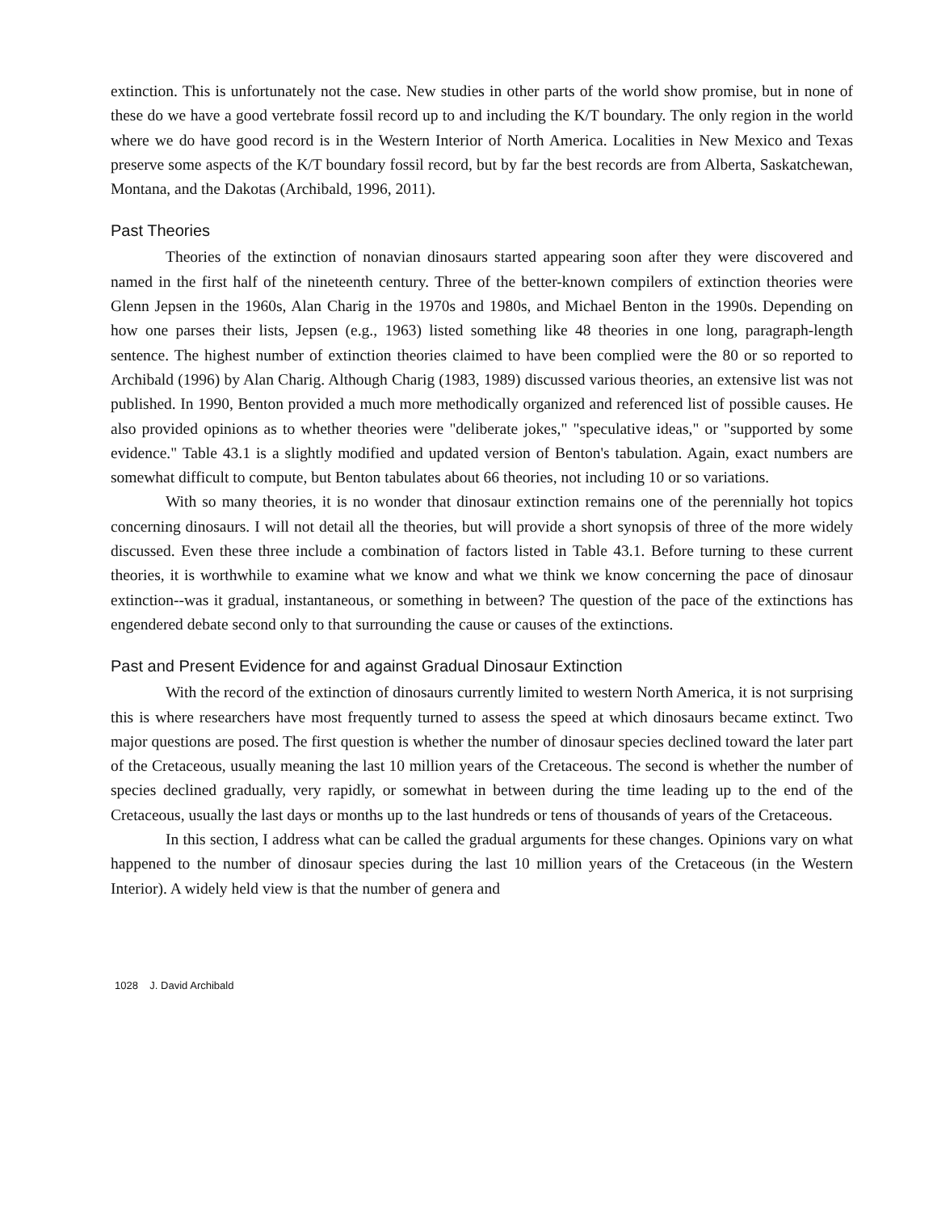extinction. This is unfortunately not the case. New studies in other parts of the world show promise, but in none of these do we have a good vertebrate fossil record up to and including the K/T boundary. The only region in the world where we do have good record is in the Western Interior of North America. Localities in New Mexico and Texas preserve some aspects of the K/T boundary fossil record, but by far the best records are from Alberta, Saskatchewan, Montana, and the Dakotas (Archibald, 1996, 2011).
Past Theories
Theories of the extinction of nonavian dinosaurs started appearing soon after they were discovered and named in the first half of the nineteenth century. Three of the better-known compilers of extinction theories were Glenn Jepsen in the 1960s, Alan Charig in the 1970s and 1980s, and Michael Benton in the 1990s. Depending on how one parses their lists, Jepsen (e.g., 1963) listed something like 48 theories in one long, paragraph-length sentence. The highest number of extinction theories claimed to have been complied were the 80 or so reported to Archibald (1996) by Alan Charig. Although Charig (1983, 1989) discussed various theories, an extensive list was not published. In 1990, Benton provided a much more methodically organized and referenced list of possible causes. He also provided opinions as to whether theories were "deliberate jokes," "speculative ideas," or "supported by some evidence." Table 43.1 is a slightly modified and updated version of Benton's tabulation. Again, exact numbers are somewhat difficult to compute, but Benton tabulates about 66 theories, not including 10 or so variations.
With so many theories, it is no wonder that dinosaur extinction remains one of the perennially hot topics concerning dinosaurs. I will not detail all the theories, but will provide a short synopsis of three of the more widely discussed. Even these three include a combination of factors listed in Table 43.1. Before turning to these current theories, it is worthwhile to examine what we know and what we think we know concerning the pace of dinosaur extinction--was it gradual, instantaneous, or something in between? The question of the pace of the extinctions has engendered debate second only to that surrounding the cause or causes of the extinctions.
Past and Present Evidence for and against Gradual Dinosaur Extinction
With the record of the extinction of dinosaurs currently limited to western North America, it is not surprising this is where researchers have most frequently turned to assess the speed at which dinosaurs became extinct. Two major questions are posed. The first question is whether the number of dinosaur species declined toward the later part of the Cretaceous, usually meaning the last 10 million years of the Cretaceous. The second is whether the number of species declined gradually, very rapidly, or somewhat in between during the time leading up to the end of the Cretaceous, usually the last days or months up to the last hundreds or tens of thousands of years of the Cretaceous.
In this section, I address what can be called the gradual arguments for these changes. Opinions vary on what happened to the number of dinosaur species during the last 10 million years of the Cretaceous (in the Western Interior). A widely held view is that the number of genera and
1028 J. David Archibald